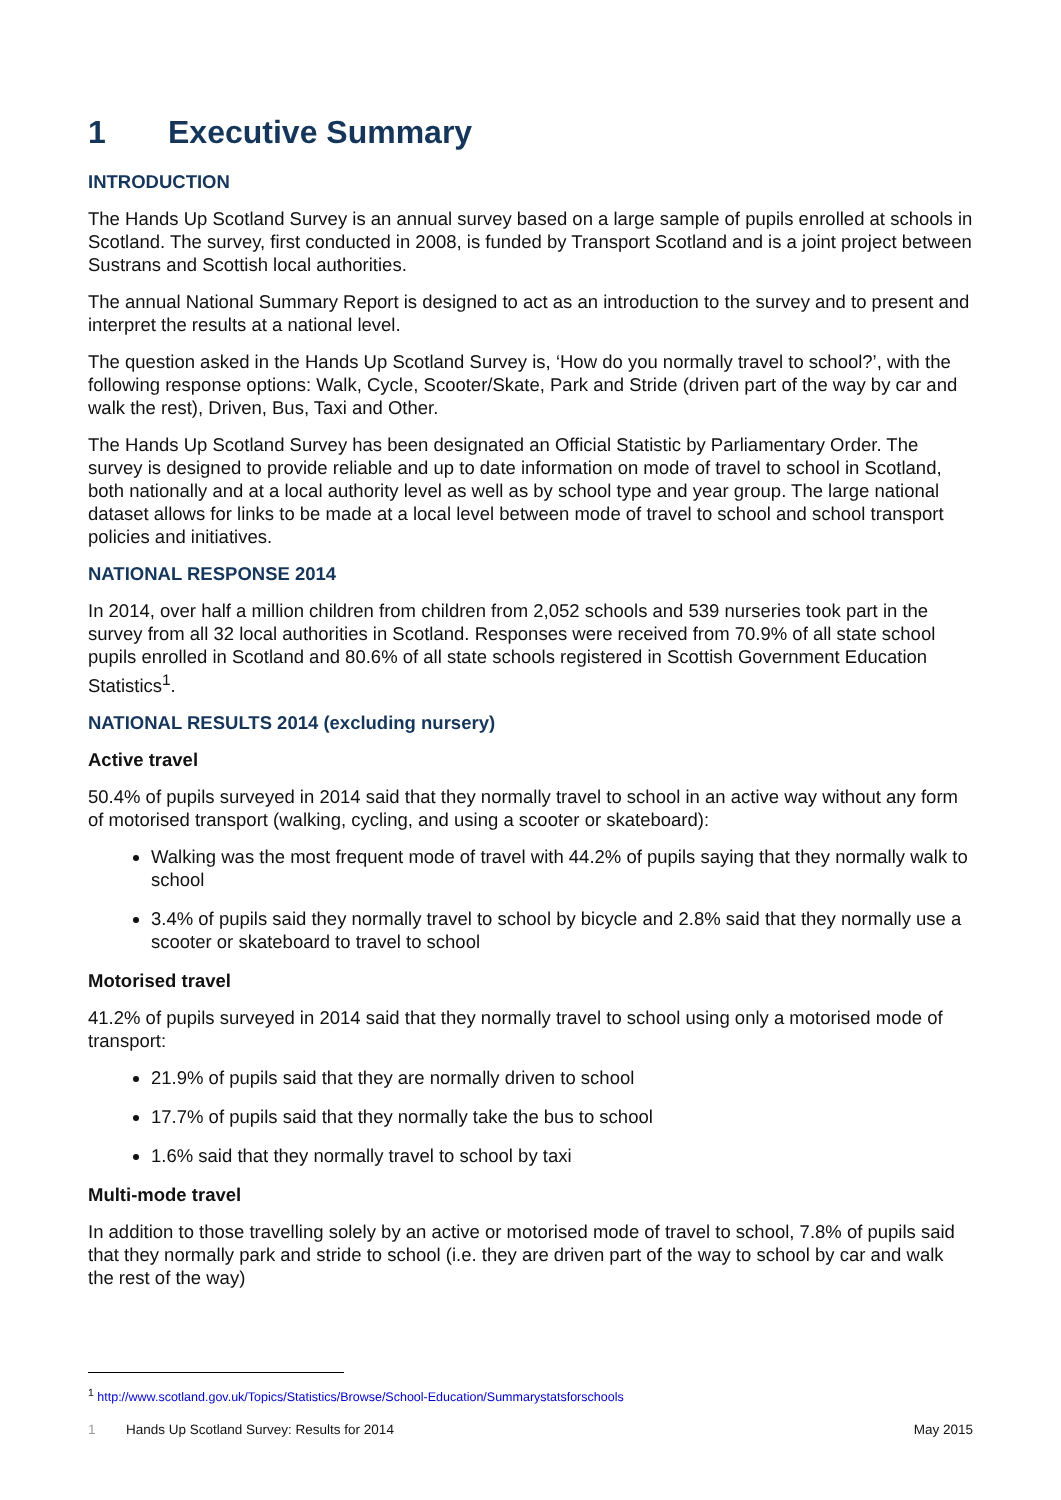1 Executive Summary
INTRODUCTION
The Hands Up Scotland Survey is an annual survey based on a large sample of pupils enrolled at schools in Scotland. The survey, first conducted in 2008, is funded by Transport Scotland and is a joint project between Sustrans and Scottish local authorities.
The annual National Summary Report is designed to act as an introduction to the survey and to present and interpret the results at a national level.
The question asked in the Hands Up Scotland Survey is, ‘How do you normally travel to school?’, with the following response options: Walk, Cycle, Scooter/Skate, Park and Stride (driven part of the way by car and walk the rest), Driven, Bus, Taxi and Other.
The Hands Up Scotland Survey has been designated an Official Statistic by Parliamentary Order. The survey is designed to provide reliable and up to date information on mode of travel to school in Scotland, both nationally and at a local authority level as well as by school type and year group. The large national dataset allows for links to be made at a local level between mode of travel to school and school transport policies and initiatives.
NATIONAL RESPONSE 2014
In 2014, over half a million children from children from 2,052 schools and 539 nurseries took part in the survey from all 32 local authorities in Scotland. Responses were received from 70.9% of all state school pupils enrolled in Scotland and 80.6% of all state schools registered in Scottish Government Education Statistics<sup>1</sup>.
NATIONAL RESULTS 2014 (excluding nursery)
Active travel
50.4% of pupils surveyed in 2014 said that they normally travel to school in an active way without any form of motorised transport (walking, cycling, and using a scooter or skateboard):
Walking was the most frequent mode of travel with 44.2% of pupils saying that they normally walk to school
3.4% of pupils said they normally travel to school by bicycle and 2.8% said that they normally use a scooter or skateboard to travel to school
Motorised travel
41.2% of pupils surveyed in 2014 said that they normally travel to school using only a motorised mode of transport:
21.9% of pupils said that they are normally driven to school
17.7% of pupils said that they normally take the bus to school
1.6% said that they normally travel to school by taxi
Multi-mode travel
In addition to those travelling solely by an active or motorised mode of travel to school, 7.8% of pupils said that they normally park and stride to school (i.e. they are driven part of the way to school by car and walk the rest of the way)
<sup>1</sup> http://www.scotland.gov.uk/Topics/Statistics/Browse/School-Education/Summarystatsforschools
1 Hands Up Scotland Survey: Results for 2014 May 2015